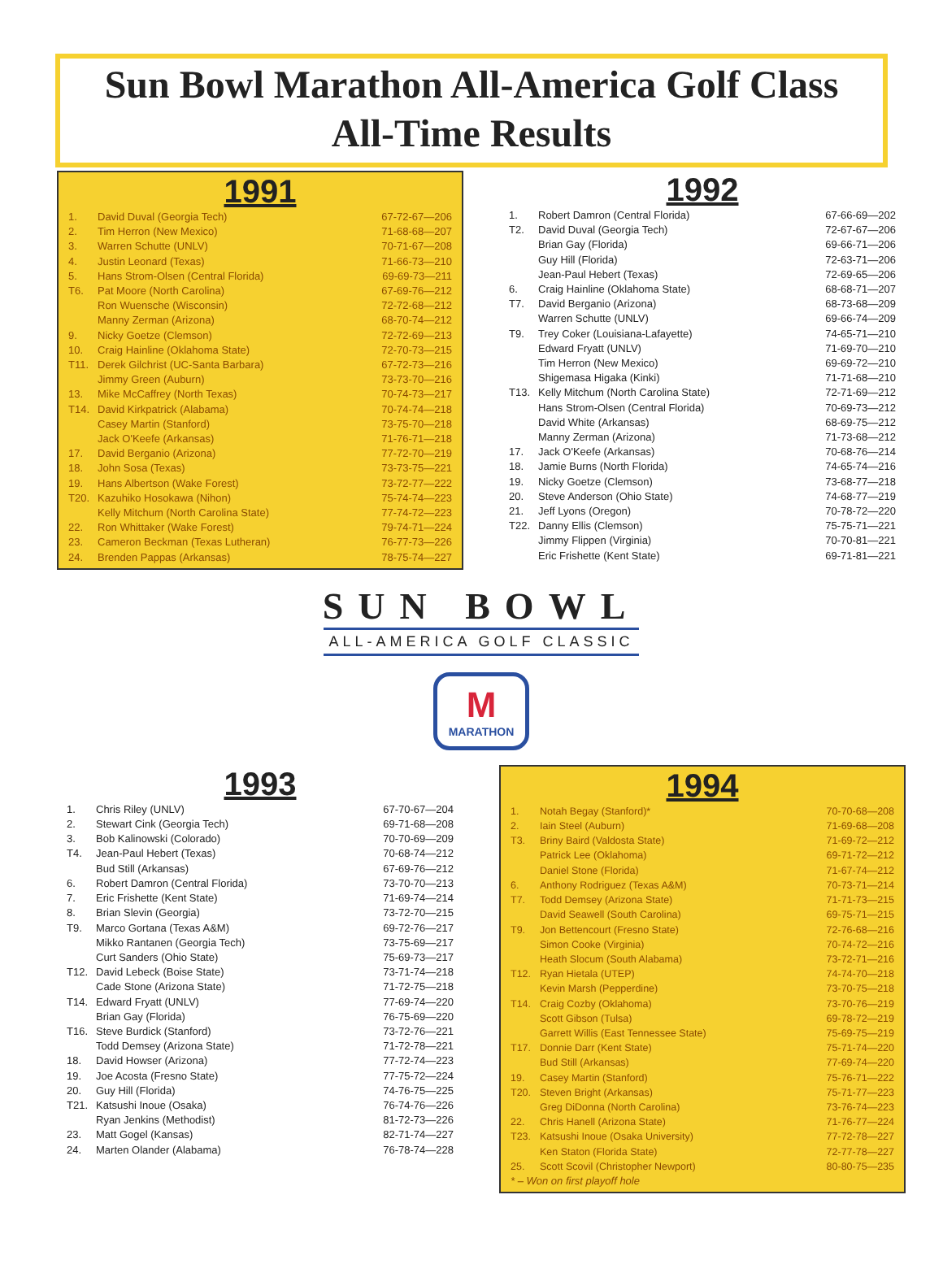Sun Bowl Marathon All-America Golf Class
All-Time Results
1991
| 1. | David Duval (Georgia Tech) | 67-72-67—206 |
| 2. | Tim Herron (New Mexico) | 71-68-68—207 |
| 3. | Warren Schutte (UNLV) | 70-71-67—208 |
| 4. | Justin Leonard (Texas) | 71-66-73—210 |
| 5. | Hans Strom-Olsen (Central Florida) | 69-69-73—211 |
| T6. | Pat Moore (North Carolina) | 67-69-76—212 |
| | Ron Wuensche (Wisconsin) | 72-72-68—212 |
| | Manny Zerman (Arizona) | 68-70-74—212 |
| 9. | Nicky Goetze (Clemson) | 72-72-69—213 |
| 10. | Craig Hainline (Oklahoma State) | 72-70-73—215 |
| T11. | Derek Gilchrist (UC-Santa Barbara) | 67-72-73—216 |
| | Jimmy Green (Auburn) | 73-73-70—216 |
| 13. | Mike McCaffrey (North Texas) | 70-74-73—217 |
| T14. | David Kirkpatrick (Alabama) | 70-74-74—218 |
| | Casey Martin (Stanford) | 73-75-70—218 |
| | Jack O'Keefe (Arkansas) | 71-76-71—218 |
| 17. | David Berganio (Arizona) | 77-72-70—219 |
| 18. | John Sosa (Texas) | 73-73-75—221 |
| 19. | Hans Albertson (Wake Forest) | 73-72-77—222 |
| T20. | Kazuhiko Hosokawa (Nihon) | 75-74-74—223 |
| | Kelly Mitchum (North Carolina State) | 77-74-72—223 |
| 22. | Ron Whittaker (Wake Forest) | 79-74-71—224 |
| 23. | Cameron Beckman (Texas Lutheran) | 76-77-73—226 |
| 24. | Brenden Pappas (Arkansas) | 78-75-74—227 |
1992
| 1. | Robert Damron (Central Florida) | 67-66-69—202 |
| T2. | David Duval (Georgia Tech) | 72-67-67—206 |
| | Brian Gay (Florida) | 69-66-71—206 |
| | Guy Hill (Florida) | 72-63-71—206 |
| | Jean-Paul Hebert (Texas) | 72-69-65—206 |
| 6. | Craig Hainline (Oklahoma State) | 68-68-71—207 |
| T7. | David Berganio (Arizona) | 68-73-68—209 |
| | Warren Schutte (UNLV) | 69-66-74—209 |
| T9. | Trey Coker (Louisiana-Lafayette) | 74-65-71—210 |
| | Edward Fryatt (UNLV) | 71-69-70—210 |
| | Tim Herron (New Mexico) | 69-69-72—210 |
| | Shigemasa Higaka (Kinki) | 71-71-68—210 |
| T13. | Kelly Mitchum (North Carolina State) | 72-71-69—212 |
| | Hans Strom-Olsen (Central Florida) | 70-69-73—212 |
| | David White (Arkansas) | 68-69-75—212 |
| | Manny Zerman (Arizona) | 71-73-68—212 |
| 17. | Jack O'Keefe (Arkansas) | 70-68-76—214 |
| 18. | Jamie Burns (North Florida) | 74-65-74—216 |
| 19. | Nicky Goetze (Clemson) | 73-68-77—218 |
| 20. | Steve Anderson (Ohio State) | 74-68-77—219 |
| 21. | Jeff Lyons (Oregon) | 70-78-72—220 |
| T22. | Danny Ellis (Clemson) | 75-75-71—221 |
| | Jimmy Flippen (Virginia) | 70-70-81—221 |
| | Eric Frishette (Kent State) | 69-71-81—221 |
SUN BOWL
ALL-AMERICA GOLF CLASSIC
M MARATHON
1993
| 1. | Chris Riley (UNLV) | 67-70-67—204 |
| 2. | Stewart Cink (Georgia Tech) | 69-71-68—208 |
| 3. | Bob Kalinowski (Colorado) | 70-70-69—209 |
| T4. | Jean-Paul Hebert (Texas) | 70-68-74—212 |
| | Bud Still (Arkansas) | 67-69-76—212 |
| 6. | Robert Damron (Central Florida) | 73-70-70—213 |
| 7. | Eric Frishette (Kent State) | 71-69-74—214 |
| 8. | Brian Slevin (Georgia) | 73-72-70—215 |
| T9. | Marco Gortana (Texas A&M) | 69-72-76—217 |
| | Mikko Rantanen (Georgia Tech) | 73-75-69—217 |
| | Curt Sanders (Ohio State) | 75-69-73—217 |
| T12. | David Lebeck (Boise State) | 73-71-74—218 |
| | Cade Stone (Arizona State) | 71-72-75—218 |
| T14. | Edward Fryatt (UNLV) | 77-69-74—220 |
| | Brian Gay (Florida) | 76-75-69—220 |
| T16. | Steve Burdick (Stanford) | 73-72-76—221 |
| | Todd Demsey (Arizona State) | 71-72-78—221 |
| 18. | David Howser (Arizona) | 77-72-74—223 |
| 19. | Joe Acosta (Fresno State) | 77-75-72—224 |
| 20. | Guy Hill (Florida) | 74-76-75—225 |
| T21. | Katsushi Inoue (Osaka) | 76-74-76—226 |
| | Ryan Jenkins (Methodist) | 81-72-73—226 |
| 23. | Matt Gogel (Kansas) | 82-71-74—227 |
| 24. | Marten Olander (Alabama) | 76-78-74—228 |
1994
| 1. | Notah Begay (Stanford)* | 70-70-68—208 |
| 2. | Iain Steel (Auburn) | 71-69-68—208 |
| T3. | Briny Baird (Valdosta State) | 71-69-72—212 |
| | Patrick Lee (Oklahoma) | 69-71-72—212 |
| | Daniel Stone (Florida) | 71-67-74—212 |
| 6. | Anthony Rodriguez (Texas A&M) | 70-73-71—214 |
| T7. | Todd Demsey (Arizona State) | 71-71-73—215 |
| | David Seawell (South Carolina) | 69-75-71—215 |
| T9. | Jon Bettencourt (Fresno State) | 72-76-68—216 |
| | Simon Cooke (Virginia) | 70-74-72—216 |
| | Heath Slocum (South Alabama) | 73-72-71—216 |
| T12. | Ryan Hietala (UTEP) | 74-74-70—218 |
| | Kevin Marsh (Pepperdine) | 73-70-75—218 |
| T14. | Craig Cozby (Oklahoma) | 73-70-76—219 |
| | Scott Gibson (Tulsa) | 69-78-72—219 |
| | Garrett Willis (East Tennessee State) | 75-69-75—219 |
| T17. | Donnie Darr (Kent State) | 75-71-74—220 |
| | Bud Still (Arkansas) | 77-69-74—220 |
| 19. | Casey Martin (Stanford) | 75-76-71—222 |
| T20. | Steven Bright (Arkansas) | 75-71-77—223 |
| | Greg DiDonna (North Carolina) | 73-76-74—223 |
| 22. | Chris Hanell (Arizona State) | 71-76-77—224 |
| T23. | Katsushi Inoue (Osaka University) | 77-72-78—227 |
| | Ken Staton (Florida State) | 72-77-78—227 |
| 25. | Scott Scovil (Christopher Newport) | 80-80-75—235 |
| * – Won on first playoff hole | | |